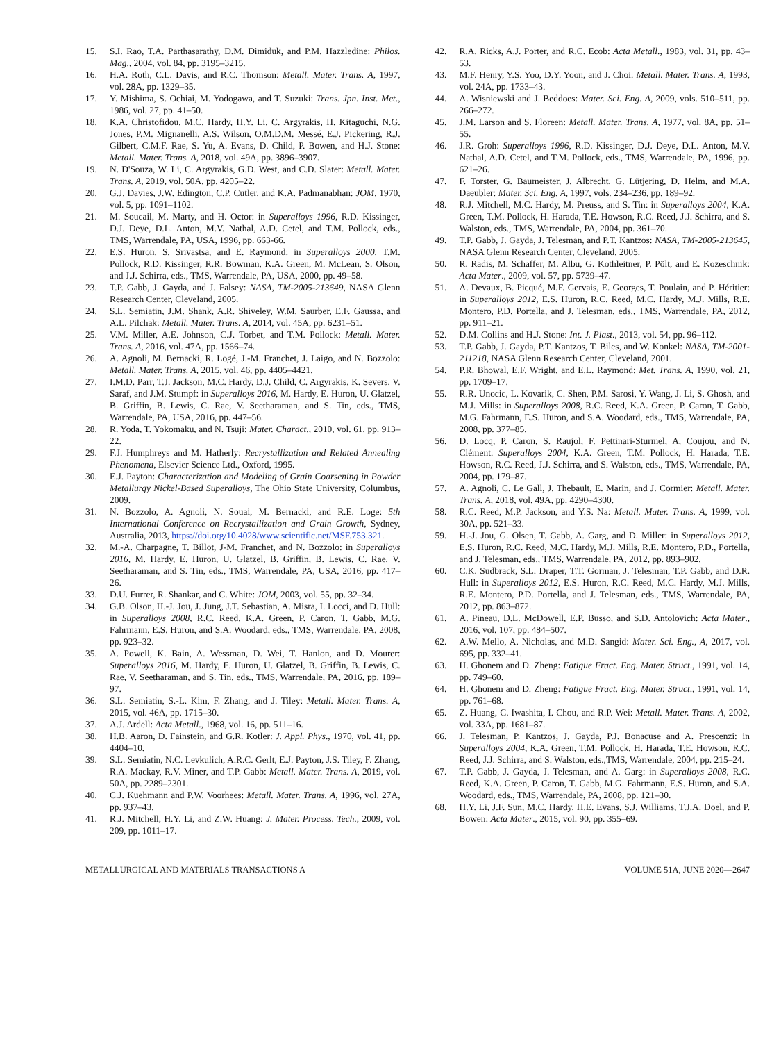15. S.I. Rao, T.A. Parthasarathy, D.M. Dimiduk, and P.M. Hazzledine: Philos. Mag., 2004, vol. 84, pp. 3195–3215.
16. H.A. Roth, C.L. Davis, and R.C. Thomson: Metall. Mater. Trans. A, 1997, vol. 28A, pp. 1329–35.
17. Y. Mishima, S. Ochiai, M. Yodogawa, and T. Suzuki: Trans. Jpn. Inst. Met., 1986, vol. 27, pp. 41–50.
18. K.A. Christofidou, M.C. Hardy, H.Y. Li, C. Argyrakis, H. Kitaguchi, N.G. Jones, P.M. Mignanelli, A.S. Wilson, O.M.D.M. Messé, E.J. Pickering, R.J. Gilbert, C.M.F. Rae, S. Yu, A. Evans, D. Child, P. Bowen, and H.J. Stone: Metall. Mater. Trans. A, 2018, vol. 49A, pp. 3896–3907.
19. N. D'Souza, W. Li, C. Argyrakis, G.D. West, and C.D. Slater: Metall. Mater. Trans. A, 2019, vol. 50A, pp. 4205–22.
20. G.J. Davies, J.W. Edington, C.P. Cutler, and K.A. Padmanabhan: JOM, 1970, vol. 5, pp. 1091–1102.
21. M. Soucail, M. Marty, and H. Octor: in Superalloys 1996, R.D. Kissinger, D.J. Deye, D.L. Anton, M.V. Nathal, A.D. Cetel, and T.M. Pollock, eds., TMS, Warrendale, PA, USA, 1996, pp. 663-66.
22. E.S. Huron. S. Srivastsa, and E. Raymond: in Superalloys 2000, T.M. Pollock, R.D. Kissinger, R.R. Bowman, K.A. Green, M. McLean, S. Olson, and J.J. Schirra, eds., TMS, Warrendale, PA, USA, 2000, pp. 49–58.
23. T.P. Gabb, J. Gayda, and J. Falsey: NASA, TM-2005-213649, NASA Glenn Research Center, Cleveland, 2005.
24. S.L. Semiatin, J.M. Shank, A.R. Shiveley, W.M. Saurber, E.F. Gaussa, and A.L. Pilchak: Metall. Mater. Trans. A, 2014, vol. 45A, pp. 6231–51.
25. V.M. Miller, A.E. Johnson, C.J. Torbet, and T.M. Pollock: Metall. Mater. Trans. A, 2016, vol. 47A, pp. 1566–74.
26. A. Agnoli, M. Bernacki, R. Logé, J.-M. Franchet, J. Laigo, and N. Bozzolo: Metall. Mater. Trans. A, 2015, vol. 46, pp. 4405–4421.
27. I.M.D. Parr, T.J. Jackson, M.C. Hardy, D.J. Child, C. Argyrakis, K. Severs, V. Saraf, and J.M. Stumpf: in Superalloys 2016, M. Hardy, E. Huron, U. Glatzel, B. Griffin, B. Lewis, C. Rae, V. Seetharaman, and S. Tin, eds., TMS, Warrendale, PA, USA, 2016, pp. 447–56.
28. R. Yoda, T. Yokomaku, and N. Tsuji: Mater. Charact., 2010, vol. 61, pp. 913–22.
29. F.J. Humphreys and M. Hatherly: Recrystallization and Related Annealing Phenomena, Elsevier Science Ltd., Oxford, 1995.
30. E.J. Payton: Characterization and Modeling of Grain Coarsening in Powder Metallurgy Nickel-Based Superalloys, The Ohio State University, Columbus, 2009.
31. N. Bozzolo, A. Agnoli, N. Souai, M. Bernacki, and R.E. Loge: 5th International Conference on Recrystallization and Grain Growth, Sydney, Australia, 2013, https://doi.org/10.4028/www.scientific.net/MSF.753.321.
32. M.-A. Charpagne, T. Billot, J-M. Franchet, and N. Bozzolo: in Superalloys 2016, M. Hardy, E. Huron, U. Glatzel, B. Griffin, B. Lewis, C. Rae, V. Seetharaman, and S. Tin, eds., TMS, Warrendale, PA, USA, 2016, pp. 417–26.
33. D.U. Furrer, R. Shankar, and C. White: JOM, 2003, vol. 55, pp. 32–34.
34. G.B. Olson, H.-J. Jou, J. Jung, J.T. Sebastian, A. Misra, I. Locci, and D. Hull: in Superalloys 2008, R.C. Reed, K.A. Green, P. Caron, T. Gabb, M.G. Fahrmann, E.S. Huron, and S.A. Woodard, eds., TMS, Warrendale, PA, 2008, pp. 923–32.
35. A. Powell, K. Bain, A. Wessman, D. Wei, T. Hanlon, and D. Mourer: Superalloys 2016, M. Hardy, E. Huron, U. Glatzel, B. Griffin, B. Lewis, C. Rae, V. Seetharaman, and S. Tin, eds., TMS, Warrendale, PA, 2016, pp. 189–97.
36. S.L. Semiatin, S.-L. Kim, F. Zhang, and J. Tiley: Metall. Mater. Trans. A, 2015, vol. 46A, pp. 1715–30.
37. A.J. Ardell: Acta Metall., 1968, vol. 16, pp. 511–16.
38. H.B. Aaron, D. Fainstein, and G.R. Kotler: J. Appl. Phys., 1970, vol. 41, pp. 4404–10.
39. S.L. Semiatin, N.C. Levkulich, A.R.C. Gerlt, E.J. Payton, J.S. Tiley, F. Zhang, R.A. Mackay, R.V. Miner, and T.P. Gabb: Metall. Mater. Trans. A, 2019, vol. 50A, pp. 2289–2301.
40. C.J. Kuehmann and P.W. Voorhees: Metall. Mater. Trans. A, 1996, vol. 27A, pp. 937–43.
41. R.J. Mitchell, H.Y. Li, and Z.W. Huang: J. Mater. Process. Tech., 2009, vol. 209, pp. 1011–17.
42. R.A. Ricks, A.J. Porter, and R.C. Ecob: Acta Metall., 1983, vol. 31, pp. 43–53.
43. M.F. Henry, Y.S. Yoo, D.Y. Yoon, and J. Choi: Metall. Mater. Trans. A, 1993, vol. 24A, pp. 1733–43.
44. A. Wisniewski and J. Beddoes: Mater. Sci. Eng. A, 2009, vols. 510–511, pp. 266–272.
45. J.M. Larson and S. Floreen: Metall. Mater. Trans. A, 1977, vol. 8A, pp. 51–55.
46. J.R. Groh: Superalloys 1996, R.D. Kissinger, D.J. Deye, D.L. Anton, M.V. Nathal, A.D. Cetel, and T.M. Pollock, eds., TMS, Warrendale, PA, 1996, pp. 621–26.
47. F. Torster, G. Baumeister, J. Albrecht, G. Lütjering, D. Helm, and M.A. Daeubler: Mater. Sci. Eng. A, 1997, vols. 234–236, pp. 189–92.
48. R.J. Mitchell, M.C. Hardy, M. Preuss, and S. Tin: in Superalloys 2004, K.A. Green, T.M. Pollock, H. Harada, T.E. Howson, R.C. Reed, J.J. Schirra, and S. Walston, eds., TMS, Warrendale, PA, 2004, pp. 361–70.
49. T.P. Gabb, J. Gayda, J. Telesman, and P.T. Kantzos: NASA, TM-2005-213645, NASA Glenn Research Center, Cleveland, 2005.
50. R. Radis, M. Schaffer, M. Albu, G. Kothleitner, P. Pölt, and E. Kozeschnik: Acta Mater., 2009, vol. 57, pp. 5739–47.
51. A. Devaux, B. Picqué, M.F. Gervais, E. Georges, T. Poulain, and P. Héritier: in Superalloys 2012, E.S. Huron, R.C. Reed, M.C. Hardy, M.J. Mills, R.E. Montero, P.D. Portella, and J. Telesman, eds., TMS, Warrendale, PA, 2012, pp. 911–21.
52. D.M. Collins and H.J. Stone: Int. J. Plast., 2013, vol. 54, pp. 96–112.
53. T.P. Gabb, J. Gayda, P.T. Kantzos, T. Biles, and W. Konkel: NASA, TM-2001-211218, NASA Glenn Research Center, Cleveland, 2001.
54. P.R. Bhowal, E.F. Wright, and E.L. Raymond: Met. Trans. A, 1990, vol. 21, pp. 1709–17.
55. R.R. Unocic, L. Kovarik, C. Shen, P.M. Sarosi, Y. Wang, J. Li, S. Ghosh, and M.J. Mills: in Superalloys 2008, R.C. Reed, K.A. Green, P. Caron, T. Gabb, M.G. Fahrmann, E.S. Huron, and S.A. Woodard, eds., TMS, Warrendale, PA, 2008, pp. 377–85.
56. D. Locq, P. Caron, S. Raujol, F. Pettinari-Sturmel, A, Coujou, and N. Clément: Superalloys 2004, K.A. Green, T.M. Pollock, H. Harada, T.E. Howson, R.C. Reed, J.J. Schirra, and S. Walston, eds., TMS, Warrendale, PA, 2004, pp. 179–87.
57. A. Agnoli, C. Le Gall, J. Thebault, E. Marin, and J. Cormier: Metall. Mater. Trans. A, 2018, vol. 49A, pp. 4290–4300.
58. R.C. Reed, M.P. Jackson, and Y.S. Na: Metall. Mater. Trans. A, 1999, vol. 30A, pp. 521–33.
59. H.-J. Jou, G. Olsen, T. Gabb, A. Garg, and D. Miller: in Superalloys 2012, E.S. Huron, R.C. Reed, M.C. Hardy, M.J. Mills, R.E. Montero, P.D., Portella, and J. Telesman, eds., TMS, Warrendale, PA, 2012, pp. 893–902.
60. C.K. Sudbrack, S.L. Draper, T.T. Gorman, J. Telesman, T.P. Gabb, and D.R. Hull: in Superalloys 2012, E.S. Huron, R.C. Reed, M.C. Hardy, M.J. Mills, R.E. Montero, P.D. Portella, and J. Telesman, eds., TMS, Warrendale, PA, 2012, pp. 863–872.
61. A. Pineau, D.L. McDowell, E.P. Busso, and S.D. Antolovich: Acta Mater., 2016, vol. 107, pp. 484–507.
62. A.W. Mello, A. Nicholas, and M.D. Sangid: Mater. Sci. Eng., A, 2017, vol. 695, pp. 332–41.
63. H. Ghonem and D. Zheng: Fatigue Fract. Eng. Mater. Struct., 1991, vol. 14, pp. 749–60.
64. H. Ghonem and D. Zheng: Fatigue Fract. Eng. Mater. Struct., 1991, vol. 14, pp. 761–68.
65. Z. Huang, C. Iwashita, I. Chou, and R.P. Wei: Metall. Mater. Trans. A, 2002, vol. 33A, pp. 1681–87.
66. J. Telesman, P. Kantzos, J. Gayda, P.J. Bonacuse and A. Prescenzi: in Superalloys 2004, K.A. Green, T.M. Pollock, H. Harada, T.E. Howson, R.C. Reed, J.J. Schirra, and S. Walston, eds.,TMS, Warrendale, 2004, pp. 215–24.
67. T.P. Gabb, J. Gayda, J. Telesman, and A. Garg: in Superalloys 2008, R.C. Reed, K.A. Green, P. Caron, T. Gabb, M.G. Fahrmann, E.S. Huron, and S.A. Woodard, eds., TMS, Warrendale, PA, 2008, pp. 121–30.
68. H.Y. Li, J.F. Sun, M.C. Hardy, H.E. Evans, S.J. Williams, T.J.A. Doel, and P. Bowen: Acta Mater., 2015, vol. 90, pp. 355–69.
METALLURGICAL AND MATERIALS TRANSACTIONS A VOLUME 51A, JUNE 2020—2647